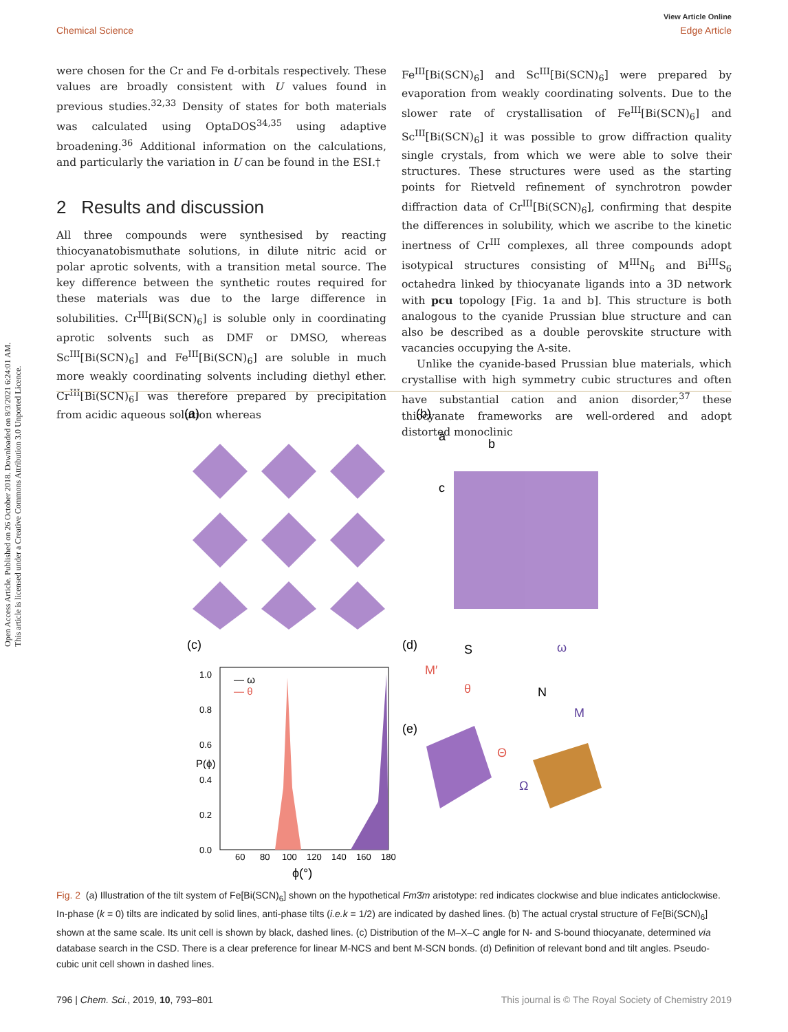View Article Online
Chemical Science Edge Article
Open Access Article. Published on 26 October 2018. Downloaded on 8/3/2021 6:24:01 AM.
This article is licensed under a Creative Commons Attribution 3.0 Unported Licence.
were chosen for the Cr and Fe d-orbitals respectively. These values are broadly consistent with U values found in previous studies.<sup>32,33</sup> Density of states for both materials was calculated using OptaDOS<sup>34,35</sup> using adaptive broadening.<sup>36</sup> Additional information on the calculations, and particularly the variation in U can be found in the ESI.†
2 Results and discussion
All three compounds were synthesised by reacting thiocyanatobismuthate solutions, in dilute nitric acid or polar aprotic solvents, with a transition metal source. The key difference between the synthetic routes required for these materials was due to the large difference in solubilities. Cr<sup>III</sup>[Bi(SCN)<sub>6</sub>] is soluble only in coordinating aprotic solvents such as DMF or DMSO, whereas Sc<sup>III</sup>[Bi(SCN)<sub>6</sub>] and Fe<sup>III</sup>[Bi(SCN)<sub>6</sub>] are soluble in much more weakly coordinating solvents including diethyl ether. Cr<sup>III</sup>[Bi(SCN)<sub>6</sub>] was therefore prepared by precipitation from acidic aqueous solution whereas
Fe<sup>III</sup>[Bi(SCN)<sub>6</sub>] and Sc<sup>III</sup>[Bi(SCN)<sub>6</sub>] were prepared by evaporation from weakly coordinating solvents. Due to the slower rate of crystallisation of Fe<sup>III</sup>[Bi(SCN)<sub>6</sub>] and Sc<sup>III</sup>[Bi(SCN)<sub>6</sub>] it was possible to grow diffraction quality single crystals, from which we were able to solve their structures. These structures were used as the starting points for Rietveld refinement of synchrotron powder diffraction data of Cr<sup>III</sup>[Bi(SCN)<sub>6</sub>], confirming that despite the differences in solubility, which we ascribe to the kinetic inertness of Cr<sup>III</sup> complexes, all three compounds adopt isotypical structures consisting of M<sup>III</sup>N<sub>6</sub> and Bi<sup>III</sup>S<sub>6</sub> octahedra linked by thiocyanate ligands into a 3D network with pcu topology [Fig. 1a and b]. This structure is both analogous to the cyanide Prussian blue structure and can also be described as a double perovskite structure with vacancies occupying the A-site.
Unlike the cyanide-based Prussian blue materials, which crystallise with high symmetry cubic structures and often have substantial cation and anion disorder,<sup>37</sup> these thiocyanate frameworks are well-ordered and adopt distorted monoclinic
(a)
(b)
(c)
(d)
(e)
a
b
c
1.0
0.8
0.6
0.4
0.2
0.0
60
80
100
120
140
160
180
— ω
— θ
ϕ(°)
P(ϕ)
S
ω
M′
θ
N
M
Θ
Ω
Fig. 2 (a) Illustration of the tilt system of Fe[Bi(SCN)<sub>6</sub>] shown on the hypothetical Fm3̄m aristotype: red indicates clockwise and blue indicates anticlockwise. In-phase (k = 0) tilts are indicated by solid lines, anti-phase tilts (i.e.k = 1/2) are indicated by dashed lines. (b) The actual crystal structure of Fe[Bi(SCN)<sub>6</sub>] shown at the same scale. Its unit cell is shown by black, dashed lines. (c) Distribution of the M–X–C angle for N- and S-bound thiocyanate, determined via database search in the CSD. There is a clear preference for linear M-NCS and bent M-SCN bonds. (d) Definition of relevant bond and tilt angles. Pseudo-cubic unit cell shown in dashed lines.
796 | Chem. Sci., 2019, 10, 793–801 This journal is © The Royal Society of Chemistry 2019